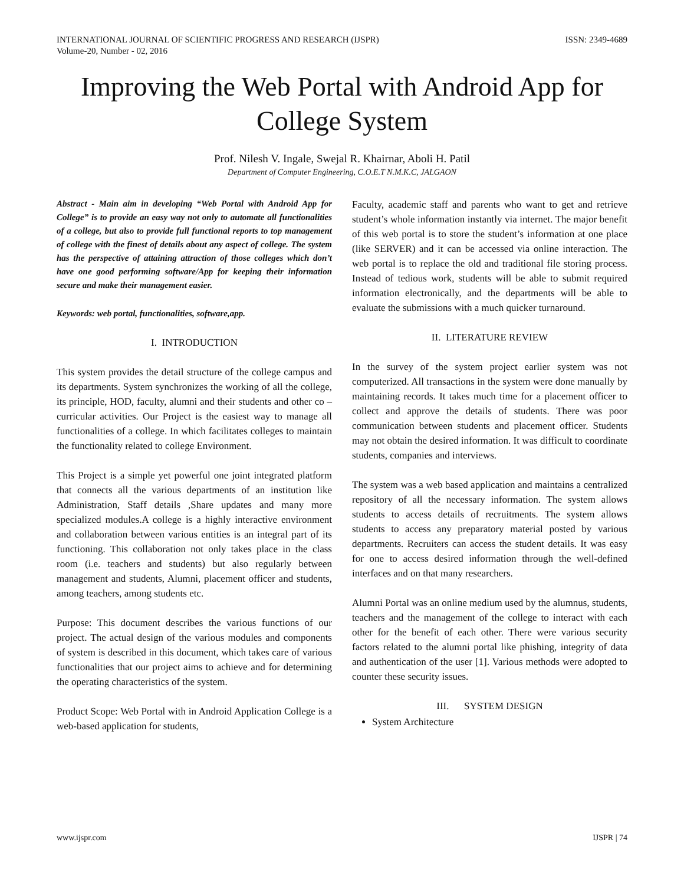INTERNATIONAL JOURNAL OF SCIENTIFIC PROGRESS AND RESEARCH (IJSPR)
Volume-20, Number - 02, 2016
ISSN: 2349-4689
Improving the Web Portal with Android App for College System
Prof. Nilesh V. Ingale, Swejal R. Khairnar, Aboli H. Patil
Department of Computer Engineering, C.O.E.T N.M.K.C, JALGAON
Abstract - Main aim in developing “Web Portal with Android App for College” is to provide an easy way not only to automate all functionalities of a college, but also to provide full functional reports to top management of college with the finest of details about any aspect of college. The system has the perspective of attaining attraction of those colleges which don’t have one good performing software/App for keeping their information secure and make their management easier.
Keywords: web portal, functionalities, software,app.
I. INTRODUCTION
This system provides the detail structure of the college campus and its departments. System synchronizes the working of all the college, its principle, HOD, faculty, alumni and their students and other co – curricular activities. Our Project is the easiest way to manage all functionalities of a college. In which facilitates colleges to maintain the functionality related to college Environment.
This Project is a simple yet powerful one joint integrated platform that connects all the various departments of an institution like Administration, Staff details ,Share updates and many more specialized modules.A college is a highly interactive environment and collaboration between various entities is an integral part of its functioning. This collaboration not only takes place in the class room (i.e. teachers and students) but also regularly between management and students, Alumni, placement officer and students, among teachers, among students etc.
Purpose: This document describes the various functions of our project. The actual design of the various modules and components of system is described in this document, which takes care of various functionalities that our project aims to achieve and for determining the operating characteristics of the system.
Product Scope: Web Portal with in Android Application College is a web-based application for students,
Faculty, academic staff and parents who want to get and retrieve student’s whole information instantly via internet. The major benefit of this web portal is to store the student’s information at one place (like SERVER) and it can be accessed via online interaction. The web portal is to replace the old and traditional file storing process. Instead of tedious work, students will be able to submit required information electronically, and the departments will be able to evaluate the submissions with a much quicker turnaround.
II. LITERATURE REVIEW
In the survey of the system project earlier system was not computerized. All transactions in the system were done manually by maintaining records. It takes much time for a placement officer to collect and approve the details of students. There was poor communication between students and placement officer. Students may not obtain the desired information. It was difficult to coordinate students, companies and interviews.
The system was a web based application and maintains a centralized repository of all the necessary information. The system allows students to access details of recruitments. The system allows students to access any preparatory material posted by various departments. Recruiters can access the student details. It was easy for one to access desired information through the well-defined interfaces and on that many researchers.
Alumni Portal was an online medium used by the alumnus, students, teachers and the management of the college to interact with each other for the benefit of each other. There were various security factors related to the alumni portal like phishing, integrity of data and authentication of the user [1]. Various methods were adopted to counter these security issues.
III. SYSTEM DESIGN
System Architecture
www.ijspr.com IJSPR | 74